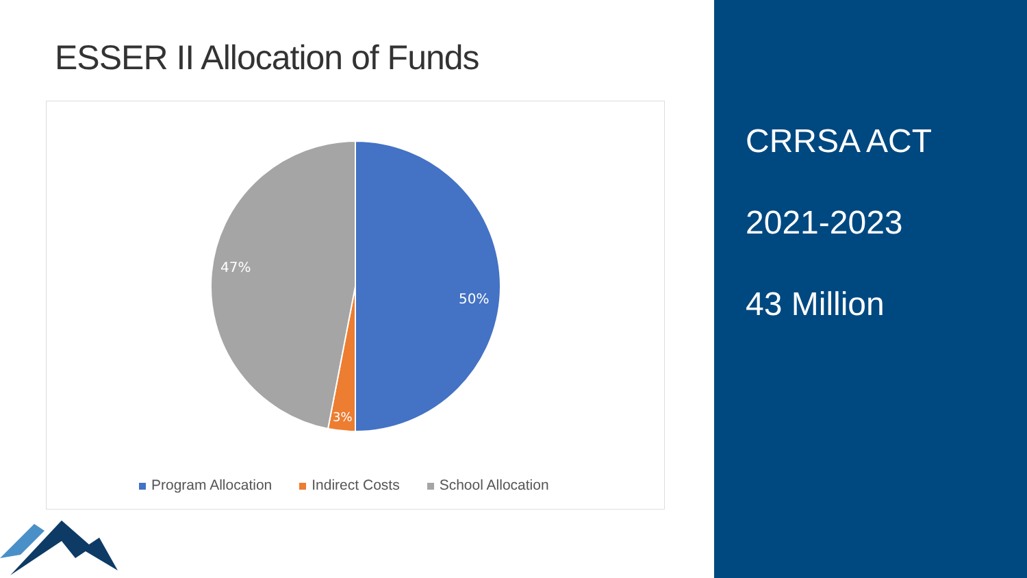ESSER II Allocation of Funds
50%
47%
3%
Program Allocation Indirect Costs School Allocation
CRRSA ACT
2021-2023
43 Million